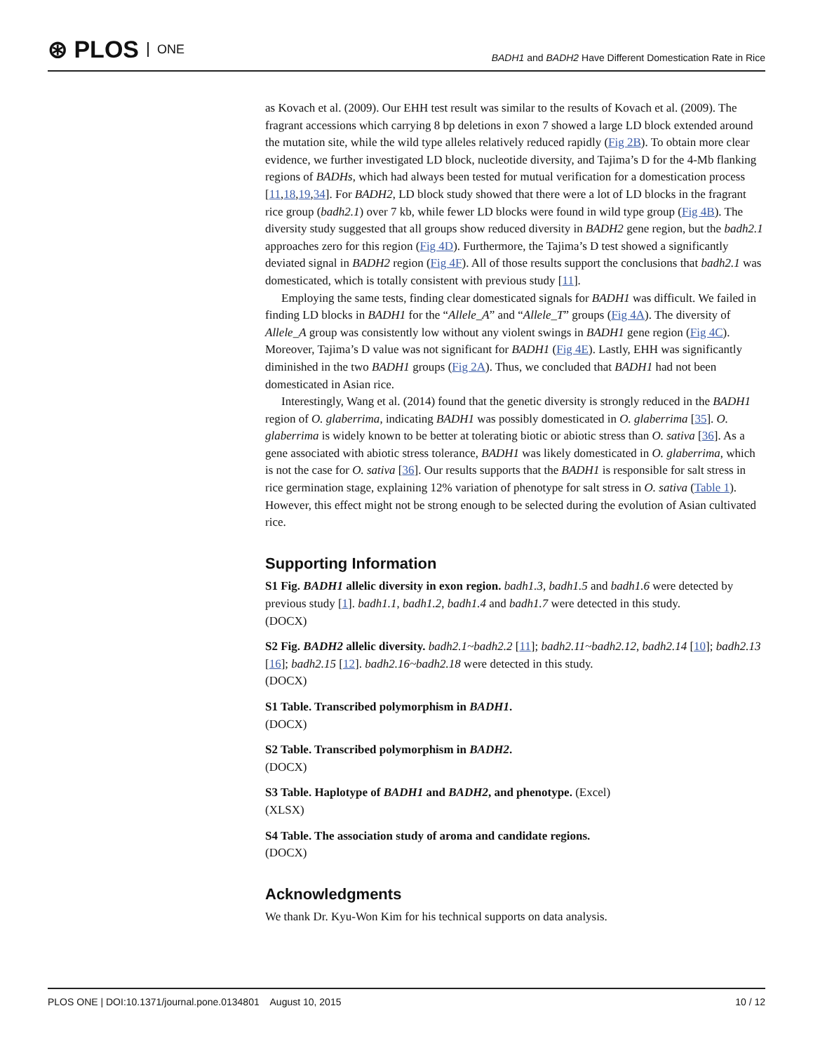⊛ PLOS ONE
BADH1 and BADH2 Have Different Domestication Rate in Rice
as Kovach et al. (2009). Our EHH test result was similar to the results of Kovach et al. (2009). The fragrant accessions which carrying 8 bp deletions in exon 7 showed a large LD block extended around the mutation site, while the wild type alleles relatively reduced rapidly (Fig 2B). To obtain more clear evidence, we further investigated LD block, nucleotide diversity, and Tajima’s D for the 4-Mb flanking regions of BADHs, which had always been tested for mutual verification for a domestication process [11,18,19,34]. For BADH2, LD block study showed that there were a lot of LD blocks in the fragrant rice group (badh2.1) over 7 kb, while fewer LD blocks were found in wild type group (Fig 4B). The diversity study suggested that all groups show reduced diversity in BADH2 gene region, but the badh2.1 approaches zero for this region (Fig 4D). Furthermore, the Tajima’s D test showed a significantly deviated signal in BADH2 region (Fig 4F). All of those results support the conclusions that badh2.1 was domesticated, which is totally consistent with previous study [11].
Employing the same tests, finding clear domesticated signals for BADH1 was difficult. We failed in finding LD blocks in BADH1 for the “Allele_A” and “Allele_T” groups (Fig 4A). The diversity of Allele_A group was consistently low without any violent swings in BADH1 gene region (Fig 4C). Moreover, Tajima’s D value was not significant for BADH1 (Fig 4E). Lastly, EHH was significantly diminished in the two BADH1 groups (Fig 2A). Thus, we concluded that BADH1 had not been domesticated in Asian rice.
Interestingly, Wang et al. (2014) found that the genetic diversity is strongly reduced in the BADH1 region of O. glaberrima, indicating BADH1 was possibly domesticated in O. glaberrima [35]. O. glaberrima is widely known to be better at tolerating biotic or abiotic stress than O. sativa [36]. As a gene associated with abiotic stress tolerance, BADH1 was likely domesticated in O. glaberrima, which is not the case for O. sativa [36]. Our results supports that the BADH1 is responsible for salt stress in rice germination stage, explaining 12% variation of phenotype for salt stress in O. sativa (Table 1). However, this effect might not be strong enough to be selected during the evolution of Asian cultivated rice.
Supporting Information
S1 Fig. BADH1 allelic diversity in exon region. badh1.3, badh1.5 and badh1.6 were detected by previous study [1]. badh1.1, badh1.2, badh1.4 and badh1.7 were detected in this study.
(DOCX)
S2 Fig. BADH2 allelic diversity. badh2.1~badh2.2 [11]; badh2.11~badh2.12, badh2.14 [10]; badh2.13 [16]; badh2.15 [12]. badh2.16~badh2.18 were detected in this study.
(DOCX)
S1 Table. Transcribed polymorphism in BADH1.
(DOCX)
S2 Table. Transcribed polymorphism in BADH2.
(DOCX)
S3 Table. Haplotype of BADH1 and BADH2, and phenotype. (Excel)
(XLSX)
S4 Table. The association study of aroma and candidate regions.
(DOCX)
Acknowledgments
We thank Dr. Kyu-Won Kim for his technical supports on data analysis.
PLOS ONE | DOI:10.1371/journal.pone.0134801 August 10, 2015 10 / 12